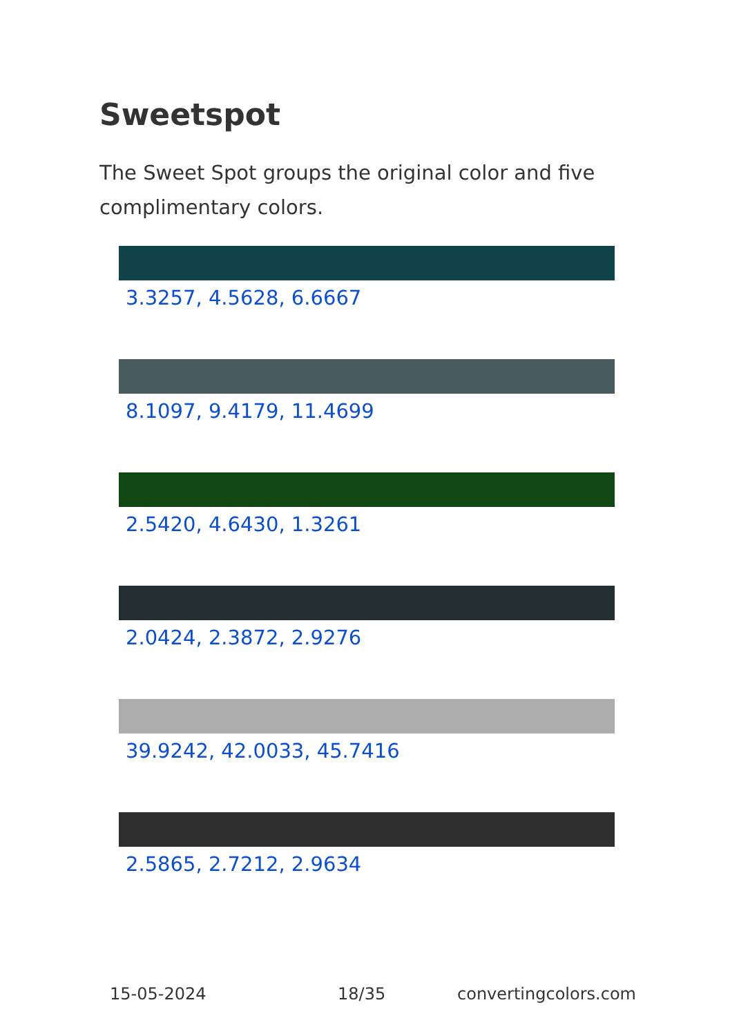Sweetspot
The Sweet Spot groups the original color and five complimentary colors.
3.3257, 4.5628, 6.6667
8.1097, 9.4179, 11.4699
2.5420, 4.6430, 1.3261
2.0424, 2.3872, 2.9276
39.9242, 42.0033, 45.7416
2.5865, 2.7212, 2.9634
15-05-2024 18/35 convertingcolors.com